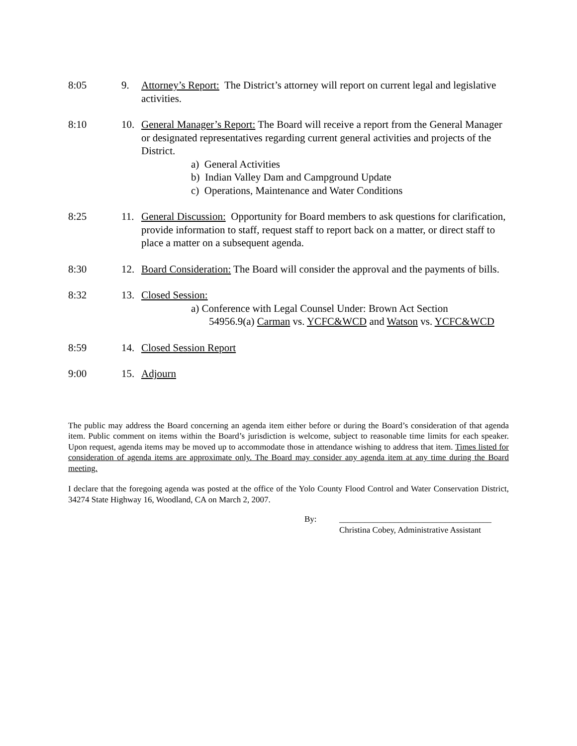8:05 9. Attorney’s Report: The District’s attorney will report on current legal and legislative activities.
8:10 10. General Manager’s Report: The Board will receive a report from the General Manager or designated representatives regarding current general activities and projects of the District.
a) General Activities
b) Indian Valley Dam and Campground Update
c) Operations, Maintenance and Water Conditions
8:25 11. General Discussion: Opportunity for Board members to ask questions for clarification, provide information to staff, request staff to report back on a matter, or direct staff to place a matter on a subsequent agenda.
8:30 12. Board Consideration: The Board will consider the approval and the payments of bills.
8:32 13. Closed Session:
a) Conference with Legal Counsel Under: Brown Act Section
54956.9(a) Carman vs. YCFC&WCD and Watson vs. YCFC&WCD
8:59 14. Closed Session Report
9:00 15. Adjourn
The public may address the Board concerning an agenda item either before or during the Board’s consideration of that agenda item. Public comment on items within the Board’s jurisdiction is welcome, subject to reasonable time limits for each speaker. Upon request, agenda items may be moved up to accommodate those in attendance wishing to address that item. Times listed for consideration of agenda items are approximate only. The Board may consider any agenda item at any time during the Board meeting.
I declare that the foregoing agenda was posted at the office of the Yolo County Flood Control and Water Conservation District, 34274 State Highway 16, Woodland, CA on March 2, 2007.
By: ____________________________________
Christina Cobey, Administrative Assistant